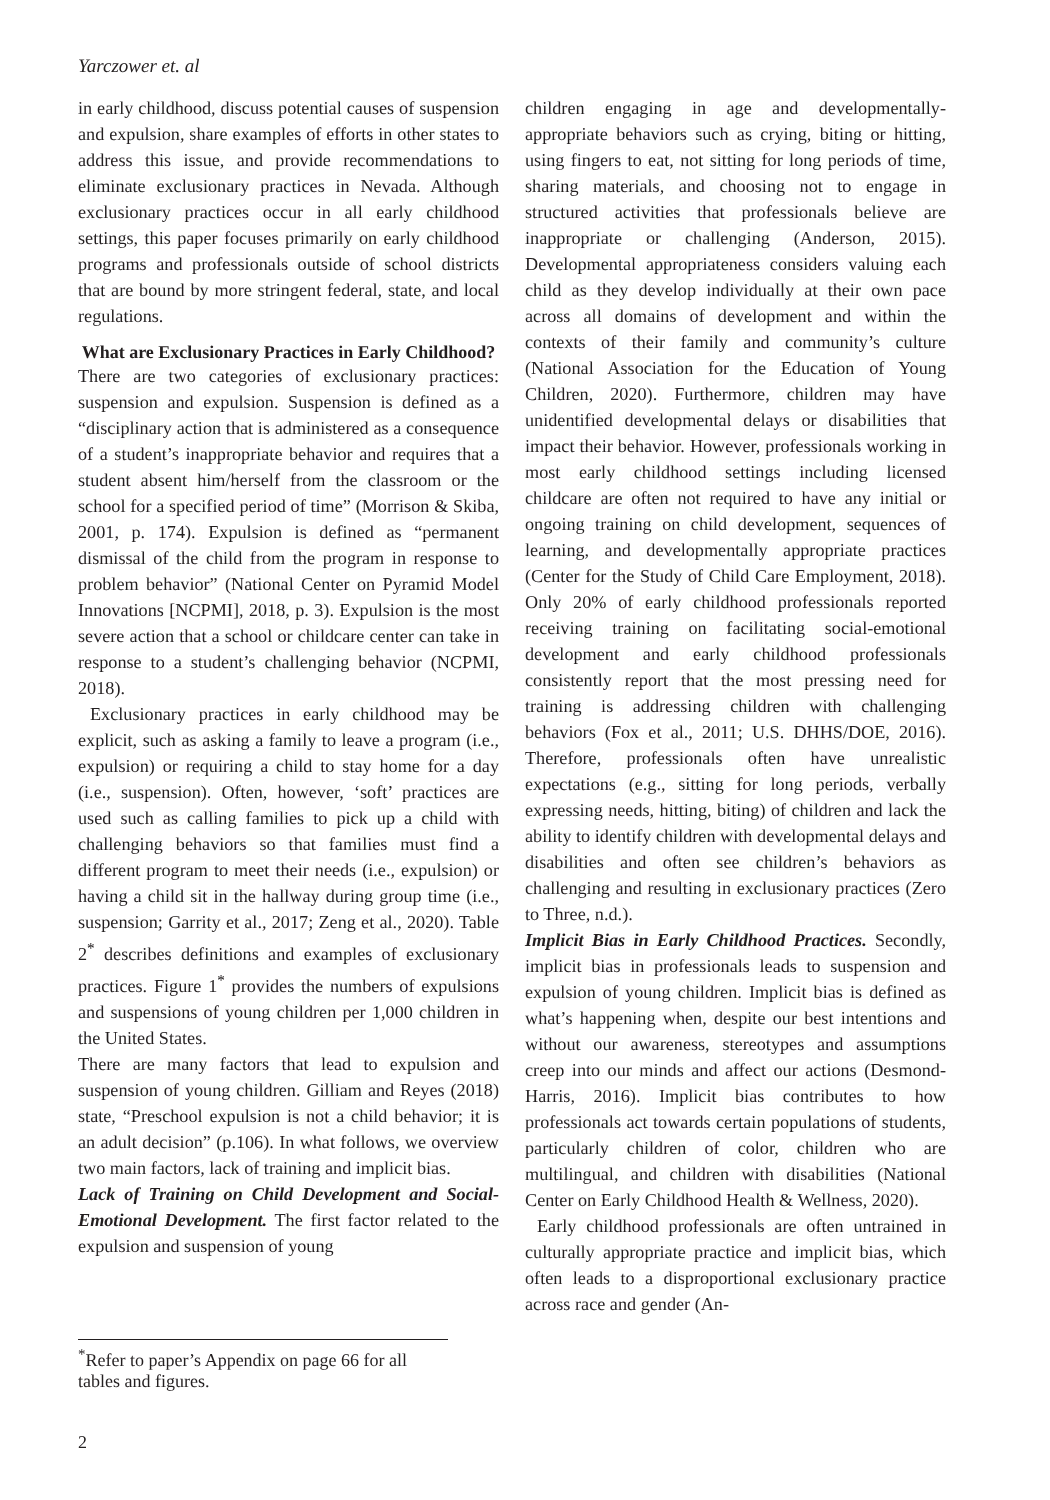Yarczower et. al
in early childhood, discuss potential causes of suspension and expulsion, share examples of efforts in other states to address this issue, and provide recommendations to eliminate exclusionary practices in Nevada. Although exclusionary practices occur in all early childhood settings, this paper focuses primarily on early childhood programs and professionals outside of school districts that are bound by more stringent federal, state, and local regulations.
What are Exclusionary Practices in Early Childhood?
There are two categories of exclusionary practices: suspension and expulsion. Suspension is defined as a “disciplinary action that is administered as a consequence of a student’s inappropriate behavior and requires that a student absent him/herself from the classroom or the school for a specified period of time” (Morrison & Skiba, 2001, p. 174). Expulsion is defined as “permanent dismissal of the child from the program in response to problem behavior” (National Center on Pyramid Model Innovations [NCPMI], 2018, p. 3). Expulsion is the most severe action that a school or childcare center can take in response to a student’s challenging behavior (NCPMI, 2018).
Exclusionary practices in early childhood may be explicit, such as asking a family to leave a program (i.e., expulsion) or requiring a child to stay home for a day (i.e., suspension). Often, however, ‘soft’ practices are used such as calling families to pick up a child with challenging behaviors so that families must find a different program to meet their needs (i.e., expulsion) or having a child sit in the hallway during group time (i.e., suspension; Garrity et al., 2017; Zeng et al., 2020). Table 2<sup>*</sup> describes definitions and examples of exclusionary practices. Figure 1<sup>*</sup> provides the numbers of expulsions and suspensions of young children per 1,000 children in the United States.
There are many factors that lead to expulsion and suspension of young children. Gilliam and Reyes (2018) state, “Preschool expulsion is not a child behavior; it is an adult decision” (p.106). In what follows, we overview two main factors, lack of training and implicit bias.
Lack of Training on Child Development and Social-Emotional Development. The first factor related to the expulsion and suspension of young
children engaging in age and developmentally-appropriate behaviors such as crying, biting or hitting, using fingers to eat, not sitting for long periods of time, sharing materials, and choosing not to engage in structured activities that professionals believe are inappropriate or challenging (Anderson, 2015). Developmental appropriateness considers valuing each child as they develop individually at their own pace across all domains of development and within the contexts of their family and community’s culture (National Association for the Education of Young Children, 2020). Furthermore, children may have unidentified developmental delays or disabilities that impact their behavior. However, professionals working in most early childhood settings including licensed childcare are often not required to have any initial or ongoing training on child development, sequences of learning, and developmentally appropriate practices (Center for the Study of Child Care Employment, 2018). Only 20% of early childhood professionals reported receiving training on facilitating social-emotional development and early childhood professionals consistently report that the most pressing need for training is addressing children with challenging behaviors (Fox et al., 2011; U.S. DHHS/DOE, 2016). Therefore, professionals often have unrealistic expectations (e.g., sitting for long periods, verbally expressing needs, hitting, biting) of children and lack the ability to identify children with developmental delays and disabilities and often see children’s behaviors as challenging and resulting in exclusionary practices (Zero to Three, n.d.).
Implicit Bias in Early Childhood Practices. Secondly, implicit bias in professionals leads to suspension and expulsion of young children. Implicit bias is defined as what’s happening when, despite our best intentions and without our awareness, stereotypes and assumptions creep into our minds and affect our actions (Desmond-Harris, 2016). Implicit bias contributes to how professionals act towards certain populations of students, particularly children of color, children who are multilingual, and children with disabilities (National Center on Early Childhood Health & Wellness, 2020).
Early childhood professionals are often untrained in culturally appropriate practice and implicit bias, which often leads to a disproportional exclusionary practice across race and gender (An-
<sup>*</sup> Refer to paper’s Appendix on page 66 for all tables and figures.
2